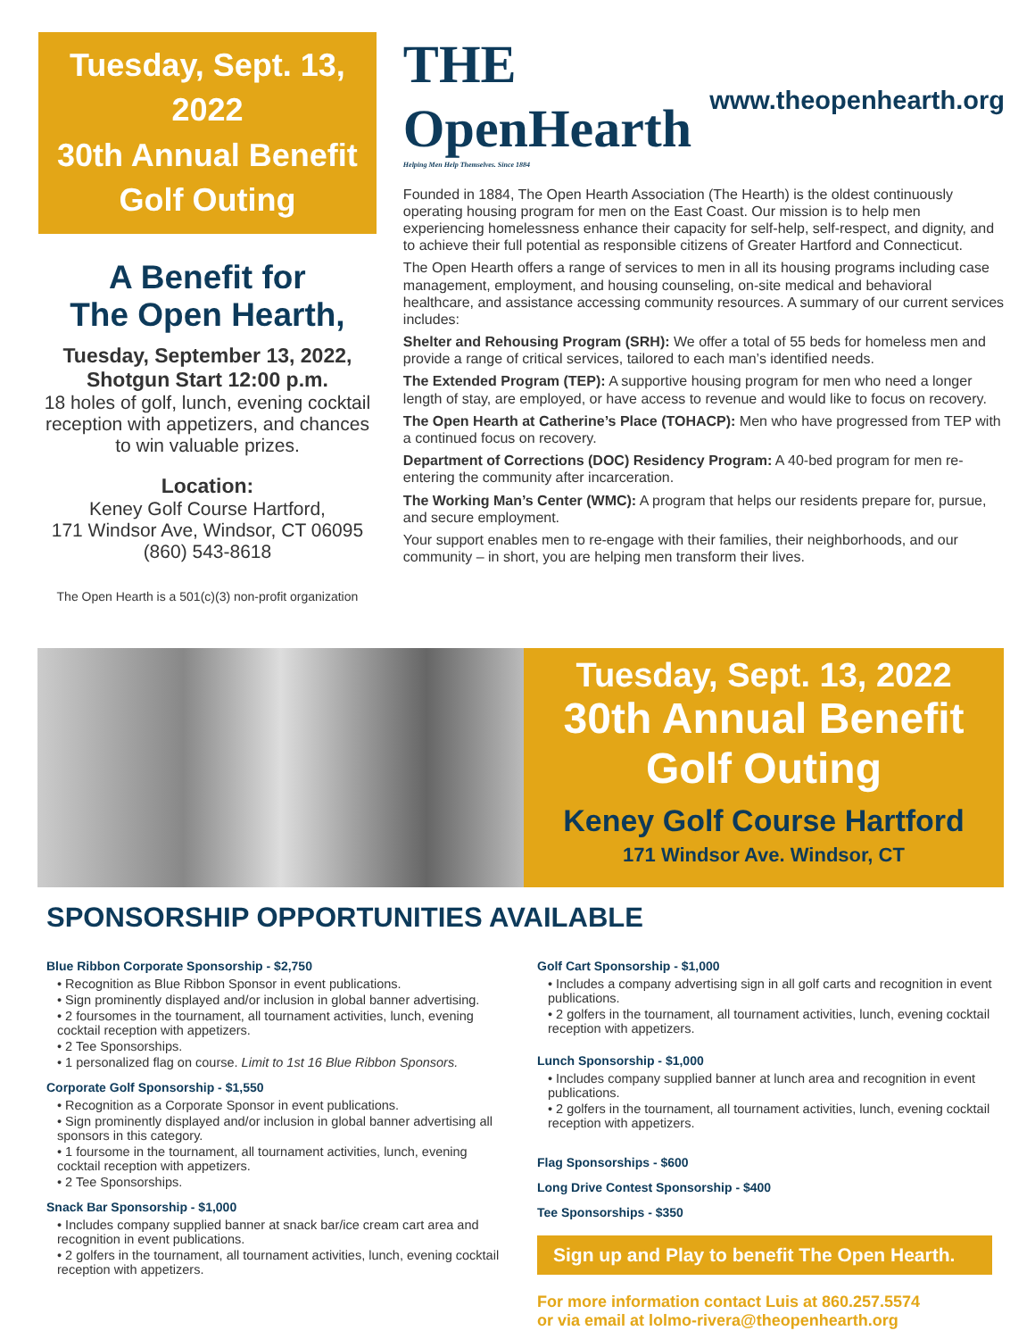Tuesday, Sept. 13, 2022
30th Annual Benefit
Golf Outing
A Benefit for
The Open Hearth,
Tuesday, September 13, 2022,
Shotgun Start 12:00 p.m.
18 holes of golf, lunch, evening cocktail reception with appetizers, and chances to win valuable prizes.
Location:
Keney Golf Course Hartford,
171 Windsor Ave, Windsor, CT 06095
(860) 543-8618
The Open Hearth is a 501(c)(3) non-profit organization
THE OpenHearth
Helping Men Help Themselves. Since 1884
www.theopenhearth.org
Founded in 1884, The Open Hearth Association (The Hearth) is the oldest continuously operating housing program for men on the East Coast. Our mission is to help men experiencing homelessness enhance their capacity for self-help, self-respect, and dignity, and to achieve their full potential as responsible citizens of Greater Hartford and Connecticut.
The Open Hearth offers a range of services to men in all its housing programs including case management, employment, and housing counseling, on-site medical and behavioral healthcare, and assistance accessing community resources. A summary of our current services includes:
Shelter and Rehousing Program (SRH): We offer a total of 55 beds for homeless men and provide a range of critical services, tailored to each man’s identified needs.
The Extended Program (TEP): A supportive housing program for men who need a longer length of stay, are employed, or have access to revenue and would like to focus on recovery.
The Open Hearth at Catherine’s Place (TOHACP): Men who have progressed from TEP with a continued focus on recovery.
Department of Corrections (DOC) Residency Program: A 40-bed program for men re-entering the community after incarceration.
The Working Man’s Center (WMC): A program that helps our residents prepare for, pursue, and secure employment.
Your support enables men to re-engage with their families, their neighborhoods, and our community – in short, you are helping men transform their lives.
Tuesday, Sept. 13, 2022
30th Annual Benefit
Golf Outing
Keney Golf Course Hartford
171 Windsor Ave. Windsor, CT
SPONSORSHIP OPPORTUNITIES AVAILABLE
Blue Ribbon Corporate Sponsorship - $2,750
• Recognition as Blue Ribbon Sponsor in event publications.
• Sign prominently displayed and/or inclusion in global banner advertising.
• 2 foursomes in the tournament, all tournament activities, lunch, evening cocktail reception with appetizers.
• 2 Tee Sponsorships.
• 1 personalized flag on course. Limit to 1st 16 Blue Ribbon Sponsors.
Corporate Golf Sponsorship - $1,550
• Recognition as a Corporate Sponsor in event publications.
• Sign prominently displayed and/or inclusion in global banner advertising all sponsors in this category.
• 1 foursome in the tournament, all tournament activities, lunch, evening cocktail reception with appetizers.
• 2 Tee Sponsorships.
Snack Bar Sponsorship - $1,000
• Includes company supplied banner at snack bar/ice cream cart area and recognition in event publications.
• 2 golfers in the tournament, all tournament activities, lunch, evening cocktail reception with appetizers.
Golf Cart Sponsorship - $1,000
• Includes a company advertising sign in all golf carts and recognition in event publications.
• 2 golfers in the tournament, all tournament activities, lunch, evening cocktail reception with appetizers.
Lunch Sponsorship - $1,000
• Includes company supplied banner at lunch area and recognition in event publications.
• 2 golfers in the tournament, all tournament activities, lunch, evening cocktail reception with appetizers.
Flag Sponsorships - $600
Long Drive Contest Sponsorship - $400
Tee Sponsorships - $350
Sign up and Play to benefit The Open Hearth.
For more information contact Luis at 860.257.5574
or via email at lolmo-rivera@theopenhearth.org